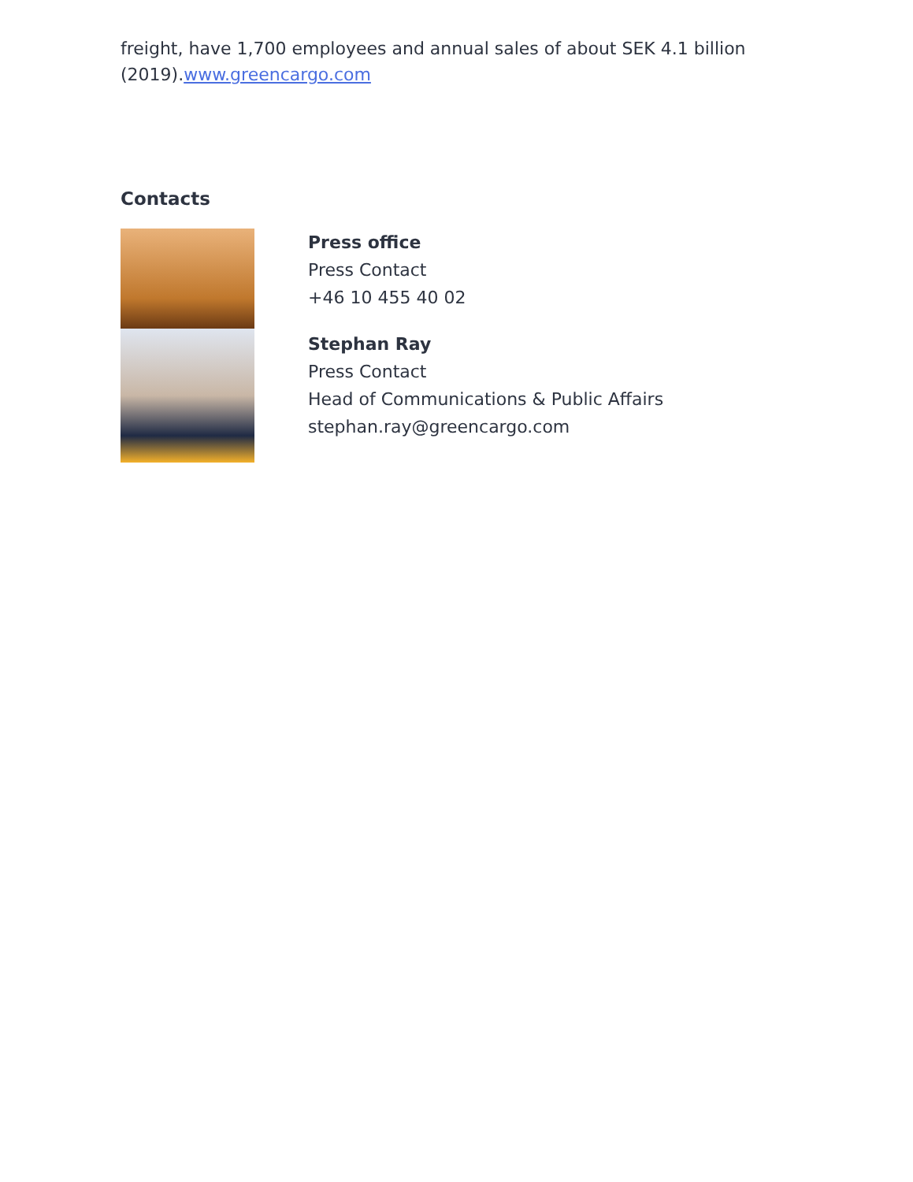freight, have 1,700 employees and annual sales of about SEK 4.1 billion (2019).www.greencargo.com
Contacts
Press office
Press Contact
+46 10 455 40 02
Stephan Ray
Press Contact
Head of Communications & Public Affairs
stephan.ray@greencargo.com